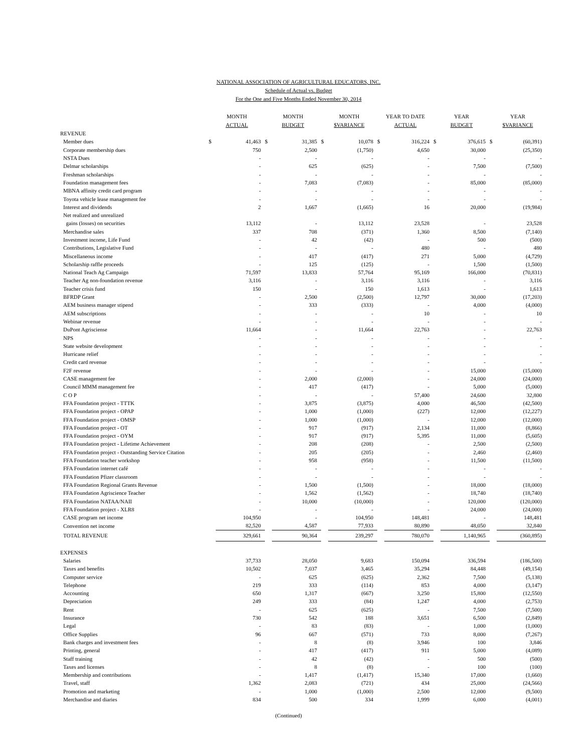NATIONAL ASSOCIATION OF AGRICULTURAL EDUCATORS, INC.
Schedule of Actual vs. Budget
For the One and Five Months Ended November 30, 2014
| | MONTH ACTUAL | | MONTH BUDGET | | MONTH $VARIANCE | | YEAR TO DATE ACTUAL | | YEAR BUDGET | | YEAR $VARIANCE | |
| --- | --- | --- | --- | --- | --- | --- | --- | --- | --- | --- | --- | --- |
| REVENUE | | | | | | | | | | | | |
| Member dues | $ | 41,463 | $ | 31,385 | $ | 10,078 | $ | 316,224 | $ | 376,615 | $ | (60,391) |
| Corporate membership dues | | 750 | | 2,500 | | (1,750) | | 4,650 | | 30,000 | | (25,350) |
| NSTA Dues | | - | | - | | - | | - | | - | | - |
| Delmar scholarships | | - | | 625 | | (625) | | - | | 7,500 | | (7,500) |
| Freshman scholarships | | - | | - | | - | | - | | - | | - |
| Foundation management fees | | - | | 7,083 | | (7,083) | | - | | 85,000 | | (85,000) |
| MBNA affinity credit card program | | - | | - | | - | | - | | - | | - |
| Toyota vehicle lease management fee | | - | | - | | - | | - | | - | | - |
| Interest and dividends | | 2 | | 1,667 | | (1,665) | | 16 | | 20,000 | | (19,984) |
| Net realized and unrealized | | | | | | | | | | | | |
| gains (losses) on securities | | 13,112 | | - | | 13,112 | | 23,528 | | - | | 23,528 |
| Merchandise sales | | 337 | | 708 | | (371) | | 1,360 | | 8,500 | | (7,140) |
| Investment income, Life Fund | | - | | 42 | | (42) | | - | | 500 | | (500) |
| Contributions, Legislative Fund | | - | | - | | - | | 480 | | - | | 480 |
| Miscellaneous income | | - | | 417 | | (417) | | 271 | | 5,000 | | (4,729) |
| Scholarship raffle proceeds | | - | | 125 | | (125) | | - | | 1,500 | | (1,500) |
| National Teach Ag Campaign | | 71,597 | | 13,833 | | 57,764 | | 95,169 | | 166,000 | | (70,831) |
| Teacher Ag non-foundation revenue | | 3,116 | | - | | 3,116 | | 3,116 | | - | | 3,116 |
| Teacher crisis fund | | 150 | | - | | 150 | | 1,613 | | - | | 1,613 |
| BFRDP Grant | | - | | 2,500 | | (2,500) | | 12,797 | | 30,000 | | (17,203) |
| AEM business manager stipend | | - | | 333 | | (333) | | - | | 4,000 | | (4,000) |
| AEM subscriptions | | - | | - | | - | | 10 | | - | | 10 |
| Webinar revenue | | - | | - | | - | | - | | - | | - |
| DuPont Agrisciense | | 11,664 | | - | | 11,664 | | 22,763 | | - | | 22,763 |
| NPS | | - | | - | | - | | - | | - | | - |
| State website development | | - | | - | | - | | - | | - | | - |
| Hurricane relief | | - | | - | | - | | - | | - | | - |
| Credit card revenue | | - | | - | | - | | - | | - | | - |
| F2F revenue | | - | | - | | - | | - | | 15,000 | | (15,000) |
| CASE management fee | | - | | 2,000 | | (2,000) | | - | | 24,000 | | (24,000) |
| Council MMM management fee | | - | | 417 | | (417) | | - | | 5,000 | | (5,000) |
| C O P | | - | | - | | - | | 57,400 | | 24,600 | | 32,800 |
| FFA Foundation project - TTTK | | - | | 3,875 | | (3,875) | | 4,000 | | 46,500 | | (42,500) |
| FFA Foundation project - OPAP | | - | | 1,000 | | (1,000) | | (227) | | 12,000 | | (12,227) |
| FFA Foundation project - OMSP | | - | | 1,000 | | (1,000) | | - | | 12,000 | | (12,000) |
| FFA Foundation project - OT | | - | | 917 | | (917) | | 2,134 | | 11,000 | | (8,866) |
| FFA Foundation project - OYM | | - | | 917 | | (917) | | 5,395 | | 11,000 | | (5,605) |
| FFA Foundation project - Lifetime Achievement | | - | | 208 | | (208) | | - | | 2,500 | | (2,500) |
| FFA Foundation project - Outstanding Service Citation | | - | | 205 | | (205) | | - | | 2,460 | | (2,460) |
| FFA Foundation teacher workshop | | - | | 958 | | (958) | | - | | 11,500 | | (11,500) |
| FFA Foundation internet café | | - | | - | | - | | - | | - | | - |
| FFA Foundation Pfizer classroom | | - | | - | | - | | - | | - | | - |
| FFA Foundation Regional Grants Revenue | | - | | 1,500 | | (1,500) | | - | | 18,000 | | (18,000) |
| FFA Foundation Agriscience Teacher | | - | | 1,562 | | (1,562) | | - | | 18,740 | | (18,740) |
| FFA Foundation NATAA/NAII | | - | | 10,000 | | (10,000) | | - | | 120,000 | | (120,000) |
| FFA Foundation project - XLR8 | | - | | - | | - | | - | | 24,000 | | (24,000) |
| CASE program net income | | 104,950 | | - | | 104,950 | | 148,481 | | - | | 148,481 |
| Convention net income | | 82,520 | | 4,587 | | 77,933 | | 80,890 | | 48,050 | | 32,840 |
| TOTAL REVENUE | | 329,661 | | 90,364 | | 239,297 | | 780,070 | | 1,140,965 | | (360,895) |
| EXPENSES | | | | | | | | | | | | |
| Salaries | | 37,733 | | 28,050 | | 9,683 | | 150,094 | | 336,594 | | (186,500) |
| Taxes and benefits | | 10,502 | | 7,037 | | 3,465 | | 35,294 | | 84,448 | | (49,154) |
| Computer service | | - | | 625 | | (625) | | 2,362 | | 7,500 | | (5,138) |
| Telephone | | 219 | | 333 | | (114) | | 853 | | 4,000 | | (3,147) |
| Accounting | | 650 | | 1,317 | | (667) | | 3,250 | | 15,800 | | (12,550) |
| Depreciation | | 249 | | 333 | | (84) | | 1,247 | | 4,000 | | (2,753) |
| Rent | | - | | 625 | | (625) | | - | | 7,500 | | (7,500) |
| Insurance | | 730 | | 542 | | 188 | | 3,651 | | 6,500 | | (2,849) |
| Legal | | - | | 83 | | (83) | | - | | 1,000 | | (1,000) |
| Office Supplies | | 96 | | 667 | | (571) | | 733 | | 8,000 | | (7,267) |
| Bank charges and investment fees | | - | | 8 | | (8) | | 3,946 | | 100 | | 3,846 |
| Printing, general | | - | | 417 | | (417) | | 911 | | 5,000 | | (4,089) |
| Staff training | | - | | 42 | | (42) | | - | | 500 | | (500) |
| Taxes and licenses | | - | | 8 | | (8) | | - | | 100 | | (100) |
| Membership and contributions | | - | | 1,417 | | (1,417) | | 15,340 | | 17,000 | | (1,660) |
| Travel, staff | | 1,362 | | 2,083 | | (721) | | 434 | | 25,000 | | (24,566) |
| Promotion and marketing | | - | | 1,000 | | (1,000) | | 2,500 | | 12,000 | | (9,500) |
| Merchandise and diaries | | 834 | | 500 | | 334 | | 1,999 | | 6,000 | | (4,001) |
(Continued)